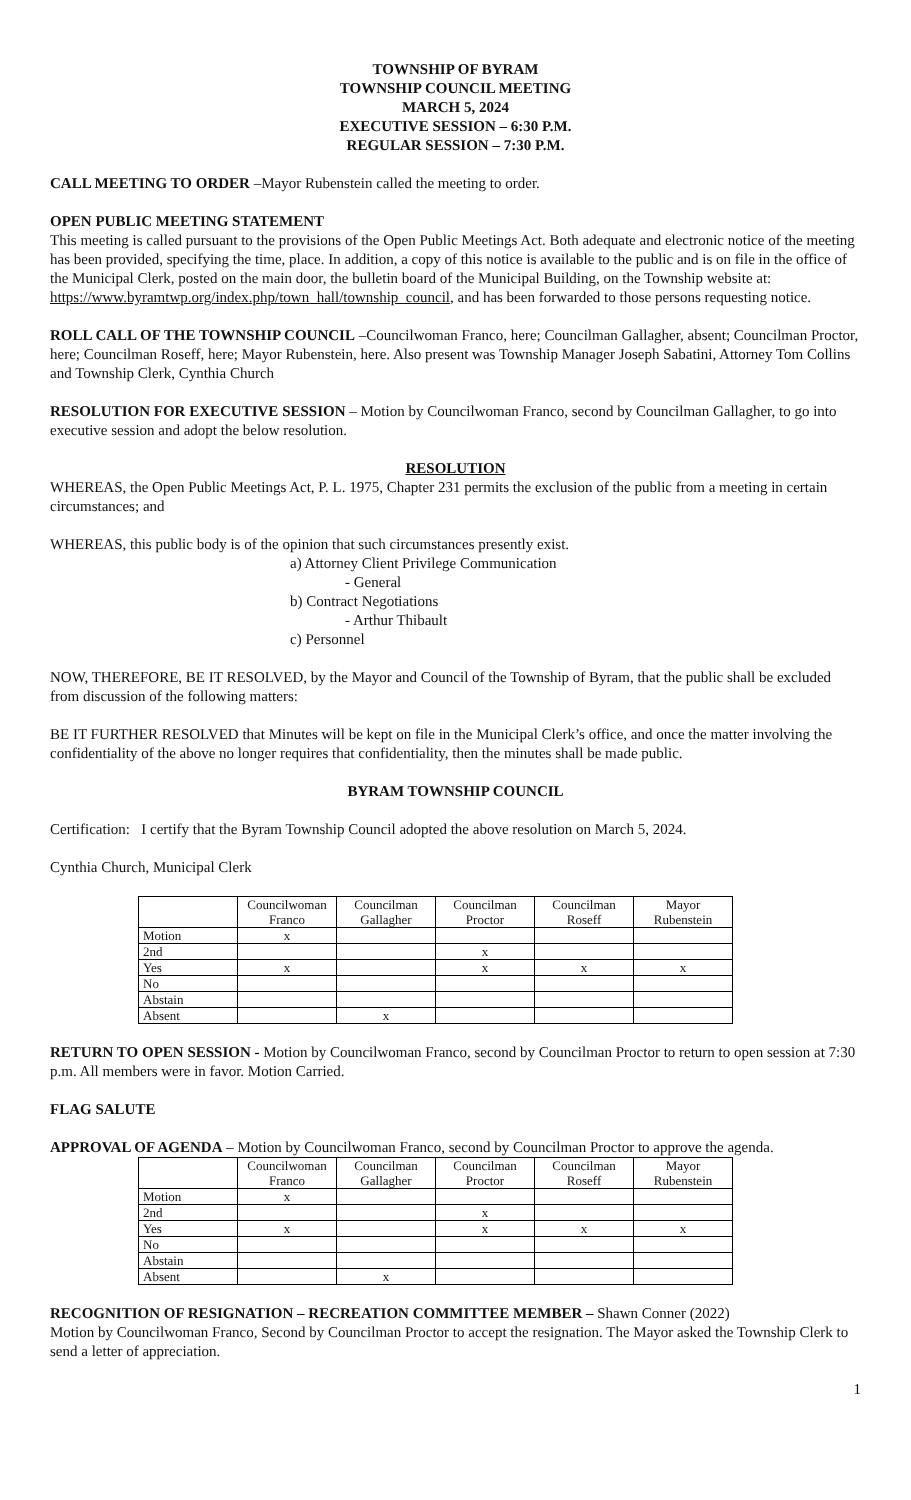TOWNSHIP OF BYRAM
TOWNSHIP COUNCIL MEETING
MARCH 5, 2024
EXECUTIVE SESSION – 6:30 P.M.
REGULAR SESSION – 7:30 P.M.
CALL MEETING TO ORDER –Mayor Rubenstein called the meeting to order.
OPEN PUBLIC MEETING STATEMENT
This meeting is called pursuant to the provisions of the Open Public Meetings Act. Both adequate and electronic notice of the meeting has been provided, specifying the time, place. In addition, a copy of this notice is available to the public and is on file in the office of the Municipal Clerk, posted on the main door, the bulletin board of the Municipal Building, on the Township website at: https://www.byramtwp.org/index.php/town_hall/township_council, and has been forwarded to those persons requesting notice.
ROLL CALL OF THE TOWNSHIP COUNCIL –Councilwoman Franco, here; Councilman Gallagher, absent; Councilman Proctor, here; Councilman Roseff, here; Mayor Rubenstein, here. Also present was Township Manager Joseph Sabatini, Attorney Tom Collins and Township Clerk, Cynthia Church
RESOLUTION FOR EXECUTIVE SESSION – Motion by Councilwoman Franco, second by Councilman Gallagher, to go into executive session and adopt the below resolution.
RESOLUTION
WHEREAS, the Open Public Meetings Act, P. L. 1975, Chapter 231 permits the exclusion of the public from a meeting in certain circumstances; and
WHEREAS, this public body is of the opinion that such circumstances presently exist.
a) Attorney Client Privilege Communication
- General
b) Contract Negotiations
- Arthur Thibault
c) Personnel
NOW, THEREFORE, BE IT RESOLVED, by the Mayor and Council of the Township of Byram, that the public shall be excluded from discussion of the following matters:
BE IT FURTHER RESOLVED that Minutes will be kept on file in the Municipal Clerk’s office, and once the matter involving the confidentiality of the above no longer requires that confidentiality, then the minutes shall be made public.
BYRAM TOWNSHIP COUNCIL
Certification: I certify that the Byram Township Council adopted the above resolution on March 5, 2024.
Cynthia Church, Municipal Clerk
| | Councilwoman Franco | Councilman Gallagher | Councilman Proctor | Councilman Roseff | Mayor Rubenstein |
| --- | --- | --- | --- | --- | --- |
| Motion | x | | | | |
| 2nd | | | x | | |
| Yes | x | | x | x | x |
| No | | | | | |
| Abstain | | | | | |
| Absent | | x | | | |
RETURN TO OPEN SESSION - Motion by Councilwoman Franco, second by Councilman Proctor to return to open session at 7:30 p.m. All members were in favor. Motion Carried.
FLAG SALUTE
APPROVAL OF AGENDA – Motion by Councilwoman Franco, second by Councilman Proctor to approve the agenda.
| | Councilwoman Franco | Councilman Gallagher | Councilman Proctor | Councilman Roseff | Mayor Rubenstein |
| --- | --- | --- | --- | --- | --- |
| Motion | x | | | | |
| 2nd | | | x | | |
| Yes | x | | x | x | x |
| No | | | | | |
| Abstain | | | | | |
| Absent | | x | | | |
RECOGNITION OF RESIGNATION – RECREATION COMMITTEE MEMBER – Shawn Conner (2022)
Motion by Councilwoman Franco, Second by Councilman Proctor to accept the resignation. The Mayor asked the Township Clerk to send a letter of appreciation.
1